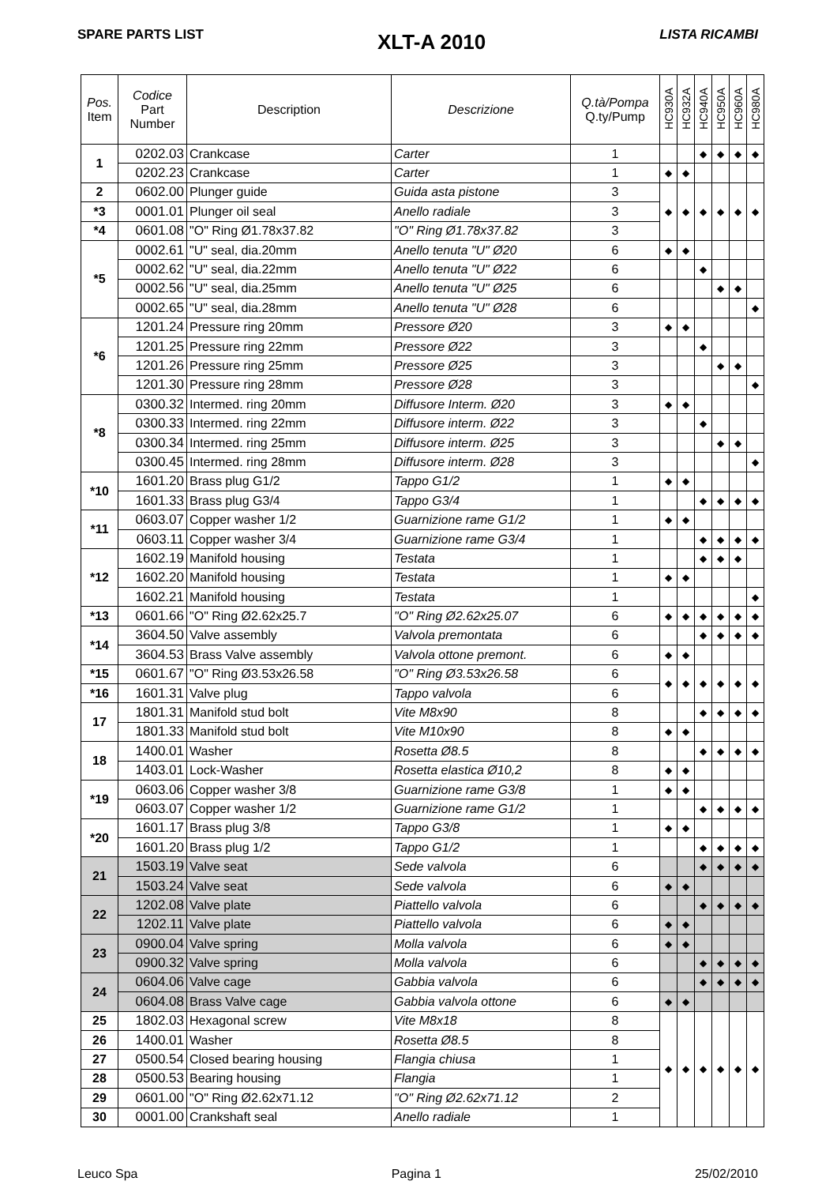SPARE PARTS LIST XLT-A 2010 LISTA RICAMBI
| Pos. Item | Codice Part Number | Description | Descrizione | Q.tà/Pompa Q.ty/Pump | HC930A | HC932A | HC940A | HC950A | HC960A | HC980A |
| --- | --- | --- | --- | --- | --- | --- | --- | --- | --- | --- |
| 1 | 0202.03 | Crankcase | Carter | 1 | | | ◆ | ◆ | ◆ | ◆ |
| | 0202.23 | Crankcase | Carter | 1 | ◆ | ◆ | | | | |
| 2 | 0602.00 | Plunger guide | Guida asta pistone | 3 | ◆ | ◆ | ◆ | ◆ | ◆ | ◆ |
| *3 | 0001.01 | Plunger oil seal | Anello radiale | 3 | | | | | | |
| *4 | 0601.08 | "O" Ring Ø1.78x37.82 | "O" Ring Ø1.78x37.82 | 3 | | | | | | |
| *5 | 0002.61 | "U" seal, dia.20mm | Anello tenuta "U" Ø20 | 6 | ◆ | ◆ | | | | |
| | 0002.62 | "U" seal, dia.22mm | Anello tenuta "U" Ø22 | 6 | | | ◆ | | | |
| | 0002.56 | "U" seal, dia.25mm | Anello tenuta "U" Ø25 | 6 | | | | ◆ | ◆ | |
| | 0002.65 | "U" seal, dia.28mm | Anello tenuta "U" Ø28 | 6 | | | | | | ◆ |
| *6 | 1201.24 | Pressure ring 20mm | Pressore Ø20 | 3 | ◆ | ◆ | | | | |
| | 1201.25 | Pressure ring 22mm | Pressore Ø22 | 3 | | | ◆ | | | |
| | 1201.26 | Pressure ring 25mm | Pressore Ø25 | 3 | | | | ◆ | ◆ | |
| | 1201.30 | Pressure ring 28mm | Pressore Ø28 | 3 | | | | | | ◆ |
| *8 | 0300.32 | Intermed. ring 20mm | Diffusore Interm. Ø20 | 3 | ◆ | ◆ | | | | |
| | 0300.33 | Intermed. ring 22mm | Diffusore interm. Ø22 | 3 | | | ◆ | | | |
| | 0300.34 | Intermed. ring 25mm | Diffusore interm. Ø25 | 3 | | | | ◆ | ◆ | |
| | 0300.45 | Intermed. ring 28mm | Diffusore interm. Ø28 | 3 | | | | | | ◆ |
| *10 | 1601.20 | Brass plug G1/2 | Tappo G1/2 | 1 | ◆ | ◆ | | | | |
| | 1601.33 | Brass plug G3/4 | Tappo G3/4 | 1 | | | ◆ | ◆ | ◆ | ◆ |
| *11 | 0603.07 | Copper washer 1/2 | Guarnizione rame G1/2 | 1 | ◆ | ◆ | | | | |
| | 0603.11 | Copper washer 3/4 | Guarnizione rame G3/4 | 1 | | | ◆ | ◆ | ◆ | ◆ |
| *12 | 1602.19 | Manifold housing | Testata | 1 | | | ◆ | ◆ | ◆ | |
| | 1602.20 | Manifold housing | Testata | 1 | ◆ | ◆ | | | | |
| | 1602.21 | Manifold housing | Testata | 1 | | | | | | ◆ |
| *13 | 0601.66 | "O" Ring Ø2.62x25.7 | "O" Ring Ø2.62x25.07 | 6 | ◆ | ◆ | ◆ | ◆ | ◆ | ◆ |
| *14 | 3604.50 | Valve assembly | Valvola premontata | 6 | | | ◆ | ◆ | ◆ | ◆ |
| | 3604.53 | Brass Valve assembly | Valvola ottone premont. | 6 | ◆ | ◆ | | | | |
| *15 | 0601.67 | "O" Ring Ø3.53x26.58 | "O" Ring Ø3.53x26.58 | 6 | ◆ | ◆ | ◆ | ◆ | ◆ | ◆ |
| *16 | 1601.31 | Valve plug | Tappo valvola | 6 | | | | | | |
| 17 | 1801.31 | Manifold stud bolt | Vite M8x90 | 8 | | | ◆ | ◆ | ◆ | ◆ |
| | 1801.33 | Manifold stud bolt | Vite M10x90 | 8 | ◆ | ◆ | | | | |
| 18 | 1400.01 | Washer | Rosetta Ø8.5 | 8 | | | ◆ | ◆ | ◆ | ◆ |
| | 1403.01 | Lock-Washer | Rosetta elastica Ø10,2 | 8 | ◆ | ◆ | | | | |
| *19 | 0603.06 | Copper washer 3/8 | Guarnizione rame G3/8 | 1 | ◆ | ◆ | | | | |
| | 0603.07 | Copper washer 1/2 | Guarnizione rame G1/2 | 1 | | | ◆ | ◆ | ◆ | ◆ |
| *20 | 1601.17 | Brass plug 3/8 | Tappo G3/8 | 1 | ◆ | ◆ | | | | |
| | 1601.20 | Brass plug 1/2 | Tappo G1/2 | 1 | | | ◆ | ◆ | ◆ | ◆ |
| 21 | 1503.19 | Valve seat | Sede valvola | 6 | | | ◆ | ◆ | ◆ | ◆ |
| | 1503.24 | Valve seat | Sede valvola | 6 | ◆ | ◆ | | | | |
| 22 | 1202.08 | Valve plate | Piattello valvola | 6 | | | ◆ | ◆ | ◆ | ◆ |
| | 1202.11 | Valve plate | Piattello valvola | 6 | ◆ | ◆ | | | | |
| 23 | 0900.04 | Valve spring | Molla valvola | 6 | ◆ | ◆ | | | | |
| | 0900.32 | Valve spring | Molla valvola | 6 | | | ◆ | ◆ | ◆ | ◆ |
| 24 | 0604.06 | Valve cage | Gabbia valvola | 6 | | | ◆ | ◆ | ◆ | ◆ |
| | 0604.08 | Brass Valve cage | Gabbia valvola ottone | 6 | ◆ | ◆ | | | | |
| 25 | 1802.03 | Hexagonal screw | Vite M8x18 | 8 | ◆ | ◆ | ◆ | ◆ | ◆ | ◆ |
| 26 | 1400.01 | Washer | Rosetta Ø8.5 | 8 | | | | | | |
| 27 | 0500.54 | Closed bearing housing | Flangia chiusa | 1 | | | | | | |
| 28 | 0500.53 | Bearing housing | Flangia | 1 | | | | | | |
| 29 | 0601.00 | "O" Ring Ø2.62x71.12 | "O" Ring Ø2.62x71.12 | 2 | | | | | | |
| 30 | 0001.00 | Crankshaft seal | Anello radiale | 1 | | | | | | |
Leuco Spa Pagina 1 25/02/2010